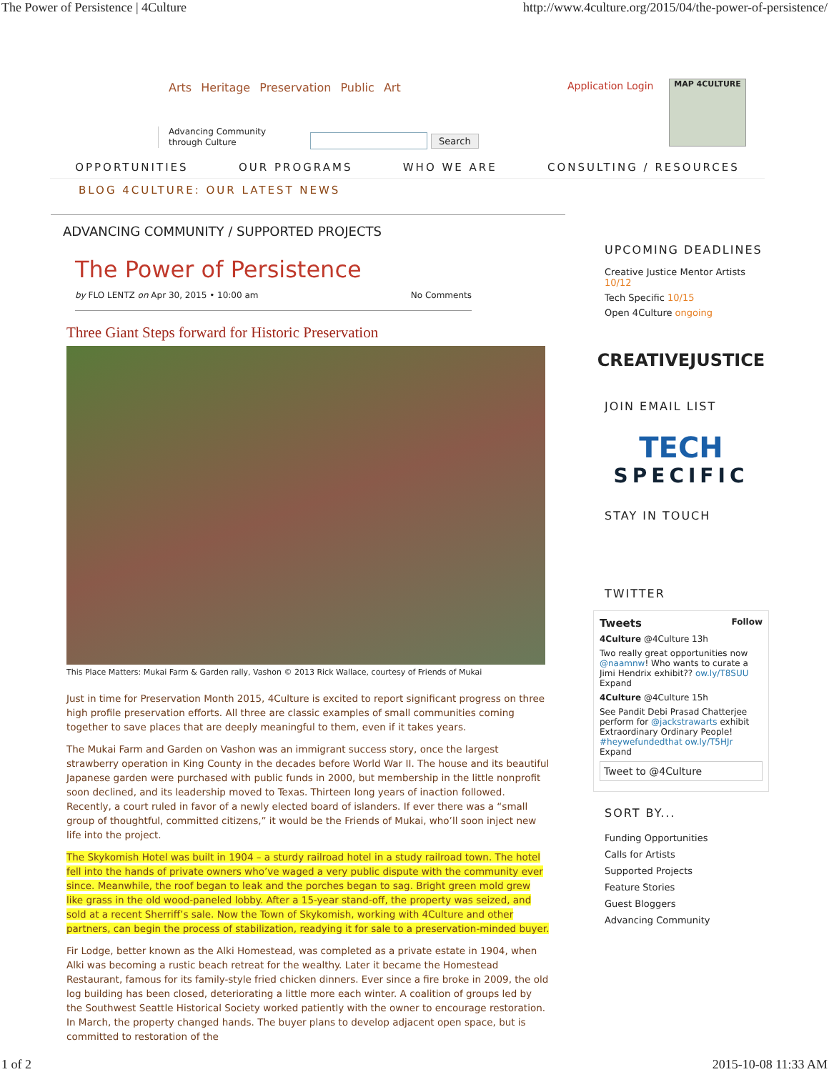The Power of Persistence | 4Culture http://www.4culture.org/2015/04/the-power-of-persistence/
Arts Heritage Preservation Public Art
Application Login MAP 4CULTURE
Advancing Community
through Culture
Search
OPPORTUNITIES OUR PROGRAMS WHO WE ARE CONSULTING / RESOURCES
BLOG 4CULTURE: OUR LATEST NEWS
ADVANCING COMMUNITY / SUPPORTED PROJECTS
The Power of Persistence
by FLO LENTZ on Apr 30, 2015 • 10:00 am No Comments
Three Giant Steps forward for Historic Preservation
This Place Matters: Mukai Farm & Garden rally, Vashon © 2013 Rick Wallace, courtesy of Friends of Mukai
Just in time for Preservation Month 2015, 4Culture is excited to report significant progress on three high profile preservation efforts. All three are classic examples of small communities coming together to save places that are deeply meaningful to them, even if it takes years.
The Mukai Farm and Garden on Vashon was an immigrant success story, once the largest strawberry operation in King County in the decades before World War II. The house and its beautiful Japanese garden were purchased with public funds in 2000, but membership in the little nonprofit soon declined, and its leadership moved to Texas. Thirteen long years of inaction followed. Recently, a court ruled in favor of a newly elected board of islanders. If ever there was a “small group of thoughtful, committed citizens,” it would be the Friends of Mukai, who’ll soon inject new life into the project.
The Skykomish Hotel was built in 1904 – a sturdy railroad hotel in a study railroad town. The hotel fell into the hands of private owners who’ve waged a very public dispute with the community ever since. Meanwhile, the roof began to leak and the porches began to sag. Bright green mold grew like grass in the old wood-paneled lobby. After a 15-year stand-off, the property was seized, and sold at a recent Sherriff’s sale. Now the Town of Skykomish, working with 4Culture and other partners, can begin the process of stabilization, readying it for sale to a preservation-minded buyer.
Fir Lodge, better known as the Alki Homestead, was completed as a private estate in 1904, when Alki was becoming a rustic beach retreat for the wealthy. Later it became the Homestead Restaurant, famous for its family-style fried chicken dinners. Ever since a fire broke in 2009, the old log building has been closed, deteriorating a little more each winter. A coalition of groups led by the Southwest Seattle Historical Society worked patiently with the owner to encourage restoration. In March, the property changed hands. The buyer plans to develop adjacent open space, but is committed to restoration of the
UPCOMING DEADLINES
Creative Justice Mentor Artists 10/12
Tech Specific 10/15
Open 4Culture ongoing
CREATIVE JUSTICE
JOIN EMAIL LIST
TECH
SPECIFIC
STAY IN TOUCH
TWITTER
Tweets Follow
4Culture @4Culture 13h
Two really great opportunities now @naamnw! Who wants to curate a Jimi Hendrix exhibit?? ow.ly/T8SUU
Expand
4Culture @4Culture 15h
See Pandit Debi Prasad Chatterjee perform for @jackstrawarts exhibit Extraordinary Ordinary People! #heywefundedthat ow.ly/T5HJr
Expand
Tweet to @4Culture
SORT BY...
Funding Opportunities
Calls for Artists
Supported Projects
Feature Stories
Guest Bloggers
Advancing Community
1 of 2 2015-10-08 11:33 AM